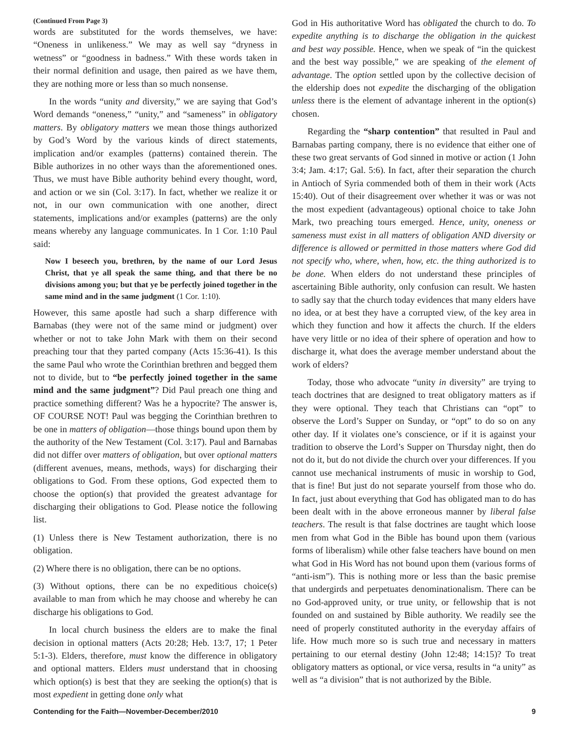(Continued From Page 3)
words are substituted for the words themselves, we have: “Oneness in unlikeness.” We may as well say “dryness in wetness” or “goodness in badness.” With these words taken in their normal definition and usage, then paired as we have them, they are nothing more or less than so much nonsense.
In the words “unity and diversity,” we are saying that God’s Word demands “oneness,” “unity,” and “sameness” in obligatory matters. By obligatory matters we mean those things authorized by God’s Word by the various kinds of direct statements, implication and/or examples (patterns) contained therein. The Bible authorizes in no other ways than the aforementioned ones. Thus, we must have Bible authority behind every thought, word, and action or we sin (Col. 3:17). In fact, whether we realize it or not, in our own communication with one another, direct statements, implications and/or examples (patterns) are the only means whereby any language communicates. In 1 Cor. 1:10 Paul said:
Now I beseech you, brethren, by the name of our Lord Jesus Christ, that ye all speak the same thing, and that there be no divisions among you; but that ye be perfectly joined together in the same mind and in the same judgment (1 Cor. 1:10).
However, this same apostle had such a sharp difference with Barnabas (they were not of the same mind or judgment) over whether or not to take John Mark with them on their second preaching tour that they parted company (Acts 15:36-41). Is this the same Paul who wrote the Corinthian brethren and begged them not to divide, but to “be perfectly joined together in the same mind and the same judgment”? Did Paul preach one thing and practice something different? Was he a hypocrite? The answer is, OF COURSE NOT! Paul was begging the Corinthian brethren to be one in matters of obligation—those things bound upon them by the authority of the New Testament (Col. 3:17). Paul and Barnabas did not differ over matters of obligation, but over optional matters (different avenues, means, methods, ways) for discharging their obligations to God. From these options, God expected them to choose the option(s) that provided the greatest advantage for discharging their obligations to God. Please notice the following list.
(1) Unless there is New Testament authorization, there is no obligation.
(2) Where there is no obligation, there can be no options.
(3) Without options, there can be no expeditious choice(s) available to man from which he may choose and whereby he can discharge his obligations to God.
In local church business the elders are to make the final decision in optional matters (Acts 20:28; Heb. 13:7, 17; 1 Peter 5:1-3). Elders, therefore, must know the difference in obligatory and optional matters. Elders must understand that in choosing which option(s) is best that they are seeking the option(s) that is most expedient in getting done only what
God in His authoritative Word has obligated the church to do. To expedite anything is to discharge the obligation in the quickest and best way possible. Hence, when we speak of “in the quickest and the best way possible,” we are speaking of the element of advantage. The option settled upon by the collective decision of the eldership does not expedite the discharging of the obligation unless there is the element of advantage inherent in the option(s) chosen.
Regarding the “sharp contention” that resulted in Paul and Barnabas parting company, there is no evidence that either one of these two great servants of God sinned in motive or action (1 John 3:4; Jam. 4:17; Gal. 5:6). In fact, after their separation the church in Antioch of Syria commended both of them in their work (Acts 15:40). Out of their disagreement over whether it was or was not the most expedient (advantageous) optional choice to take John Mark, two preaching tours emerged. Hence, unity, oneness or sameness must exist in all matters of obligation AND diversity or difference is allowed or permitted in those matters where God did not specify who, where, when, how, etc. the thing authorized is to be done. When elders do not understand these principles of ascertaining Bible authority, only confusion can result. We hasten to sadly say that the church today evidences that many elders have no idea, or at best they have a corrupted view, of the key area in which they function and how it affects the church. If the elders have very little or no idea of their sphere of operation and how to discharge it, what does the average member understand about the work of elders?
Today, those who advocate “unity in diversity” are trying to teach doctrines that are designed to treat obligatory matters as if they were optional. They teach that Christians can “opt” to observe the Lord’s Supper on Sunday, or “opt” to do so on any other day. If it violates one’s conscience, or if it is against your tradition to observe the Lord’s Supper on Thursday night, then do not do it, but do not divide the church over your differences. If you cannot use mechanical instruments of music in worship to God, that is fine! But just do not separate yourself from those who do. In fact, just about everything that God has obligated man to do has been dealt with in the above erroneous manner by liberal false teachers. The result is that false doctrines are taught which loose men from what God in the Bible has bound upon them (various forms of liberalism) while other false teachers have bound on men what God in His Word has not bound upon them (various forms of “anti-ism”). This is nothing more or less than the basic premise that undergirds and perpetuates denominationalism. There can be no God-approved unity, or true unity, or fellowship that is not founded on and sustained by Bible authority. We readily see the need of properly constituted authority in the everyday affairs of life. How much more so is such true and necessary in matters pertaining to our eternal destiny (John 12:48; 14:15)? To treat obligatory matters as optional, or vice versa, results in “a unity” as well as “a division” that is not authorized by the Bible.
Contending for the Faith—November-December/2010 9